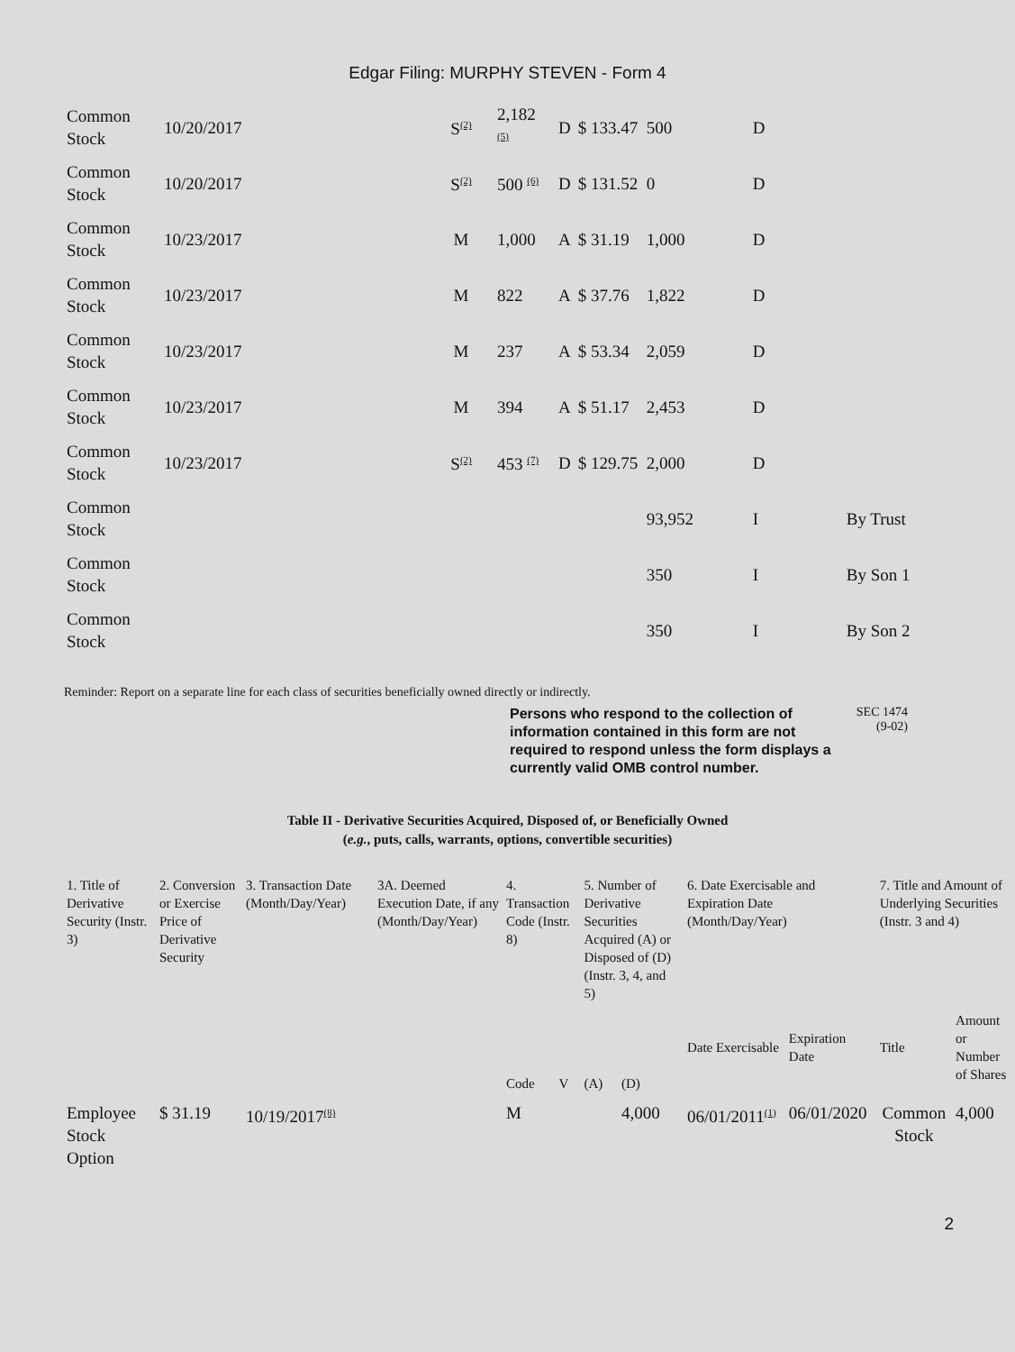Edgar Filing: MURPHY STEVEN - Form 4
| Common Stock | 10/20/2017 | S<sup>(2)</sup> | 2,182 <sup>(5)</sup> | D | $ 133.47 | 500 | D | |
| Common Stock | 10/20/2017 | S<sup>(2)</sup> | 500 <sup>(6)</sup> | D | $ 131.52 | 0 | D | |
| Common Stock | 10/23/2017 | M | 1,000 | A | $ 31.19 | 1,000 | D | |
| Common Stock | 10/23/2017 | M | 822 | A | $ 37.76 | 1,822 | D | |
| Common Stock | 10/23/2017 | M | 237 | A | $ 53.34 | 2,059 | D | |
| Common Stock | 10/23/2017 | M | 394 | A | $ 51.17 | 2,453 | D | |
| Common Stock | 10/23/2017 | S<sup>(2)</sup> | 453 <sup>(7)</sup> | D | $ 129.75 | 2,000 | D | |
| Common Stock | | | | | | 93,952 | I | By Trust |
| Common Stock | | | | | | 350 | I | By Son 1 |
| Common Stock | | | | | | 350 | I | By Son 2 |
Reminder: Report on a separate line for each class of securities beneficially owned directly or indirectly.
Persons who respond to the collection of information contained in this form are not required to respond unless the form displays a currently valid OMB control number. SEC 1474 (9-02)
Table II - Derivative Securities Acquired, Disposed of, or Beneficially Owned
(e.g., puts, calls, warrants, options, convertible securities)
| 1. Title of Derivative Security (Instr. 3) | 2. Conversion or Exercise Price of Derivative Security | 3. Transaction Date (Month/Day/Year) | 3A. Deemed Execution Date, if any (Month/Day/Year) | 4. Transaction Code (Instr. 8) | | 5. Number of Derivative Securities Acquired (A) or Disposed of (D) (Instr. 3, 4, and 5) | | 6. Date Exercisable and Expiration Date (Month/Day/Year) | | 7. Title and Amount of Underlying Securities (Instr. 3 and 4) | |
| --- | --- | --- | --- | --- | --- | --- | --- | --- | --- | --- | --- |
| | | | | Code | V | (A) | (D) | Date Exercisable | Expiration Date | Title | Amount or Number of Shares |
| Employee Stock Option | $ 31.19 | 10/19/2017<sup>(8)</sup> | | M | | | 4,000 | 06/01/2011<sup>(1)</sup> | 06/01/2020 | Common Stock | 4,000 |
2